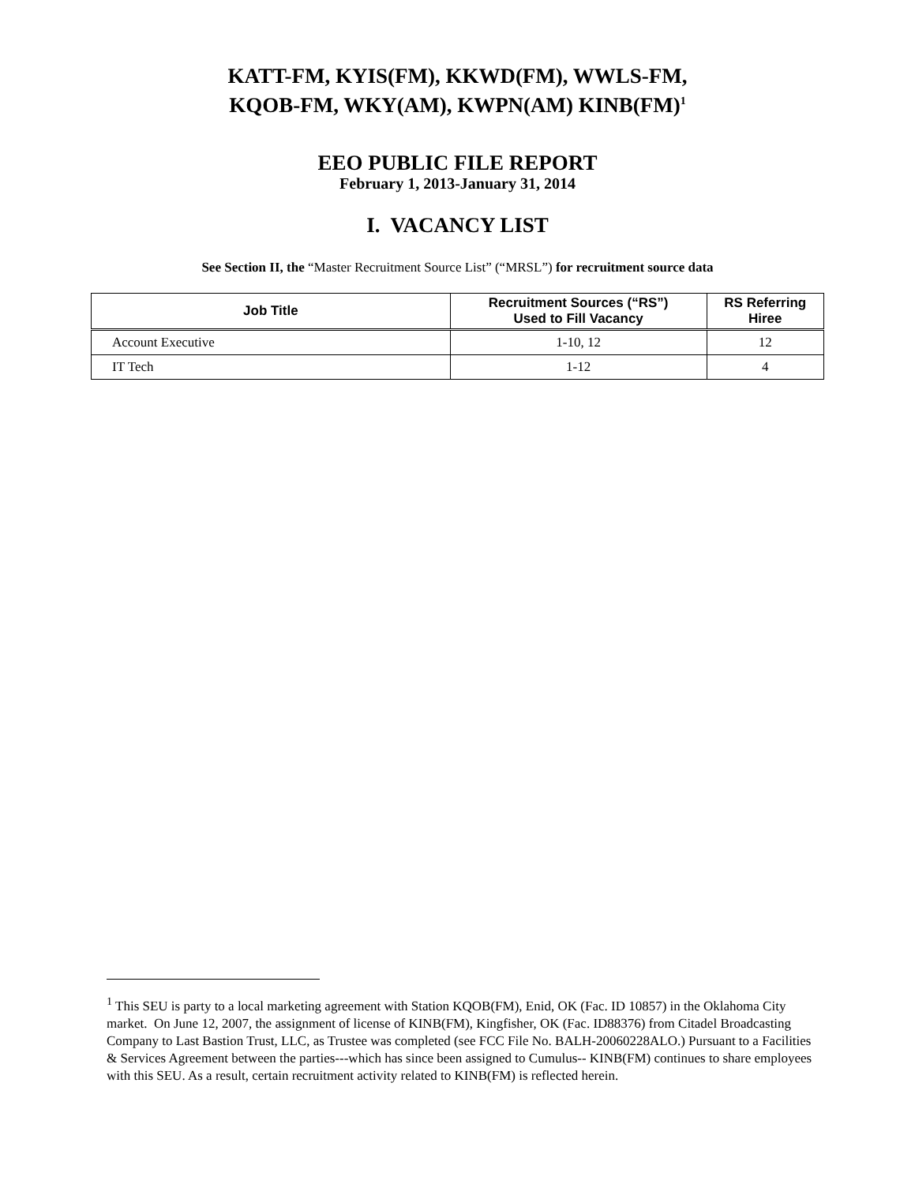KATT-FM, KYIS(FM), KKWD(FM), WWLS-FM,
KQOB-FM, WKY(AM), KWPN(AM) KINB(FM)<sup>1</sup>
EEO PUBLIC FILE REPORT
February 1, 2013-January 31, 2014
I. VACANCY LIST
See Section II, the “Master Recruitment Source List” (“MRSL”) for recruitment source data
| Job Title | Recruitment Sources (“RS”) Used to Fill Vacancy | RS Referring Hiree |
| --- | --- | --- |
| Account Executive | 1-10, 12 | 12 |
| IT Tech | 1-12 | 4 |
<sup>1</sup> This SEU is party to a local marketing agreement with Station KQOB(FM), Enid, OK (Fac. ID 10857) in the Oklahoma City market. On June 12, 2007, the assignment of license of KINB(FM), Kingfisher, OK (Fac. ID88376) from Citadel Broadcasting Company to Last Bastion Trust, LLC, as Trustee was completed (see FCC File No. BALH-20060228ALO.) Pursuant to a Facilities & Services Agreement between the parties---which has since been assigned to Cumulus-- KINB(FM) continues to share employees with this SEU. As a result, certain recruitment activity related to KINB(FM) is reflected herein.